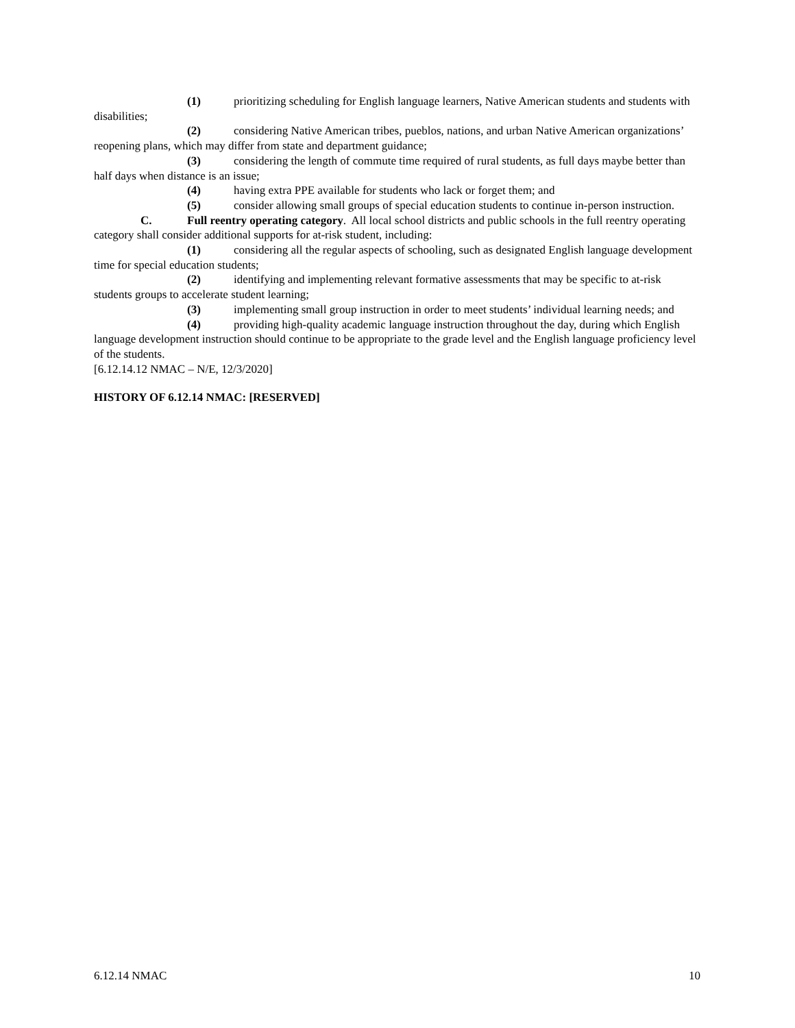(1) prioritizing scheduling for English language learners, Native American students and students with disabilities;
(2) considering Native American tribes, pueblos, nations, and urban Native American organizations’ reopening plans, which may differ from state and department guidance;
(3) considering the length of commute time required of rural students, as full days maybe better than half days when distance is an issue;
(4) having extra PPE available for students who lack or forget them; and
(5) consider allowing small groups of special education students to continue in-person instruction.
C. Full reentry operating category. All local school districts and public schools in the full reentry operating category shall consider additional supports for at-risk student, including:
(1) considering all the regular aspects of schooling, such as designated English language development time for special education students;
(2) identifying and implementing relevant formative assessments that may be specific to at-risk students groups to accelerate student learning;
(3) implementing small group instruction in order to meet students’ individual learning needs; and
(4) providing high-quality academic language instruction throughout the day, during which English language development instruction should continue to be appropriate to the grade level and the English language proficiency level of the students.
[6.12.14.12 NMAC – N/E, 12/3/2020]
HISTORY OF 6.12.14 NMAC: [RESERVED]
6.12.14 NMAC 10